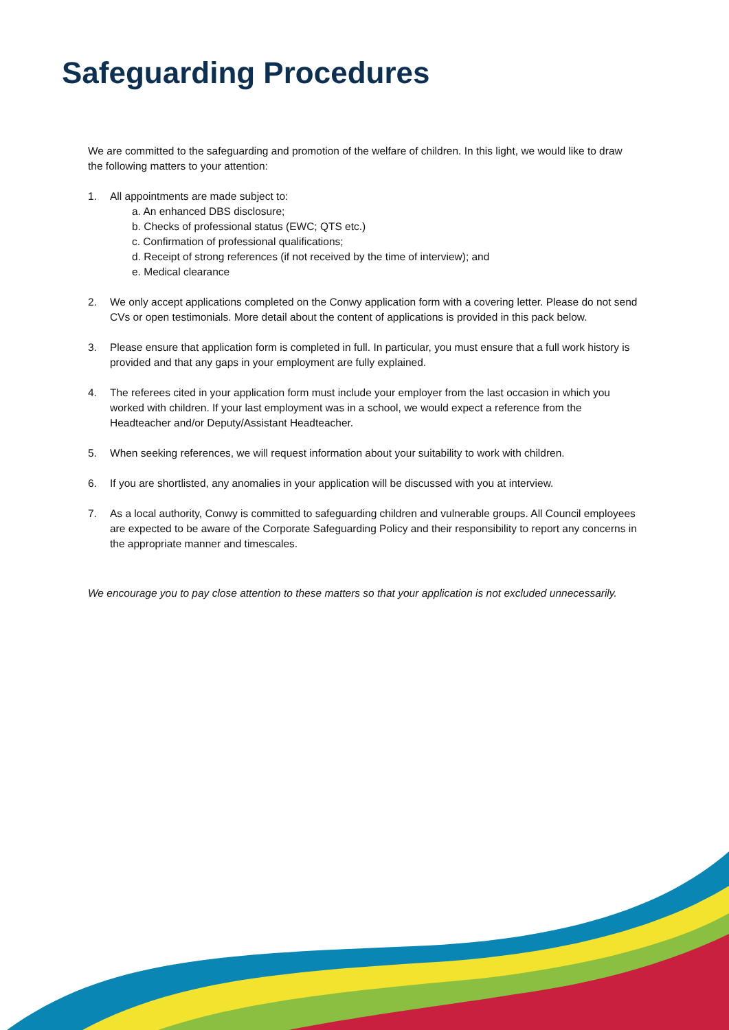Safeguarding Procedures
We are committed to the safeguarding and promotion of the welfare of children. In this light, we would like to draw the following matters to your attention:
1. All appointments are made subject to:
a. An enhanced DBS disclosure;
b. Checks of professional status (EWC; QTS etc.)
c. Confirmation of professional qualifications;
d. Receipt of strong references (if not received by the time of interview); and
e. Medical clearance
2. We only accept applications completed on the Conwy application form with a covering letter. Please do not send CVs or open testimonials. More detail about the content of applications is provided in this pack below.
3. Please ensure that application form is completed in full. In particular, you must ensure that a full work history is provided and that any gaps in your employment are fully explained.
4. The referees cited in your application form must include your employer from the last occasion in which you worked with children. If your last employment was in a school, we would expect a reference from the Headteacher and/or Deputy/Assistant Headteacher.
5. When seeking references, we will request information about your suitability to work with children.
6. If you are shortlisted, any anomalies in your application will be discussed with you at interview.
7. As a local authority, Conwy is committed to safeguarding children and vulnerable groups. All Council employees are expected to be aware of the Corporate Safeguarding Policy and their responsibility to report any concerns in the appropriate manner and timescales.
We encourage you to pay close attention to these matters so that your application is not excluded unnecessarily.